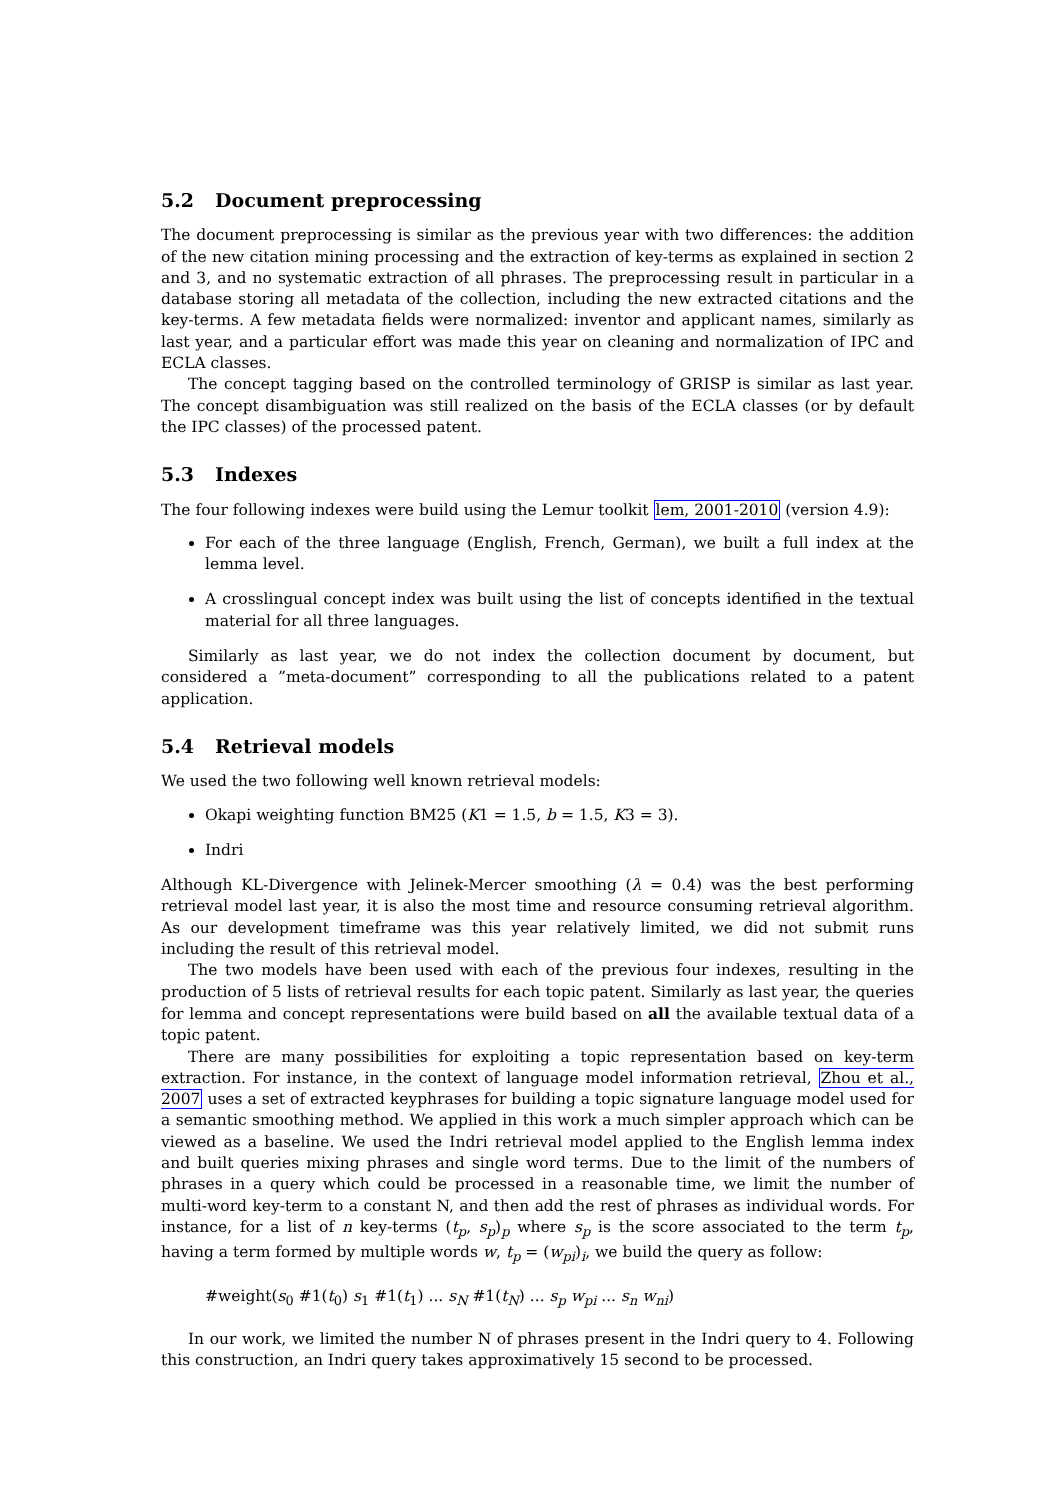5.2 Document preprocessing
The document preprocessing is similar as the previous year with two differences: the addition of the new citation mining processing and the extraction of key-terms as explained in section 2 and 3, and no systematic extraction of all phrases. The preprocessing result in particular in a database storing all metadata of the collection, including the new extracted citations and the key-terms. A few metadata fields were normalized: inventor and applicant names, similarly as last year, and a particular effort was made this year on cleaning and normalization of IPC and ECLA classes.
The concept tagging based on the controlled terminology of GRISP is similar as last year. The concept disambiguation was still realized on the basis of the ECLA classes (or by default the IPC classes) of the processed patent.
5.3 Indexes
The four following indexes were build using the Lemur toolkit lem, 2001-2010 (version 4.9):
For each of the three language (English, French, German), we built a full index at the lemma level.
A crosslingual concept index was built using the list of concepts identified in the textual material for all three languages.
Similarly as last year, we do not index the collection document by document, but considered a ”meta-document” corresponding to all the publications related to a patent application.
5.4 Retrieval models
We used the two following well known retrieval models:
Okapi weighting function BM25 (K1 = 1.5, b = 1.5, K3 = 3).
Indri
Although KL-Divergence with Jelinek-Mercer smoothing (λ = 0.4) was the best performing retrieval model last year, it is also the most time and resource consuming retrieval algorithm. As our development timeframe was this year relatively limited, we did not submit runs including the result of this retrieval model.
The two models have been used with each of the previous four indexes, resulting in the production of 5 lists of retrieval results for each topic patent. Similarly as last year, the queries for lemma and concept representations were build based on all the available textual data of a topic patent.
There are many possibilities for exploiting a topic representation based on key-term extraction. For instance, in the context of language model information retrieval, Zhou et al., 2007 uses a set of extracted keyphrases for building a topic signature language model used for a semantic smoothing method. We applied in this work a much simpler approach which can be viewed as a baseline. We used the Indri retrieval model applied to the English lemma index and built queries mixing phrases and single word terms. Due to the limit of the numbers of phrases in a query which could be processed in a reasonable time, we limit the number of multi-word key-term to a constant N, and then add the rest of phrases as individual words. For instance, for a list of n key-terms (t<sub>p</sub>, s<sub>p</sub>)<sub>p</sub> where s<sub>p</sub> is the score associated to the term t<sub>p</sub>, having a term formed by multiple words w, t<sub>p</sub> = (w<sub>pi</sub>)<sub>i</sub>, we build the query as follow:
#weight(s<sub>0</sub> #1(t<sub>0</sub>) s<sub>1</sub> #1(t<sub>1</sub>) ... s<sub>N</sub> #1(t<sub>N</sub>) ... s<sub>p</sub> w<sub>pi</sub> ... s<sub>n</sub> w<sub>ni</sub>)
In our work, we limited the number N of phrases present in the Indri query to 4. Following this construction, an Indri query takes approximatively 15 second to be processed.